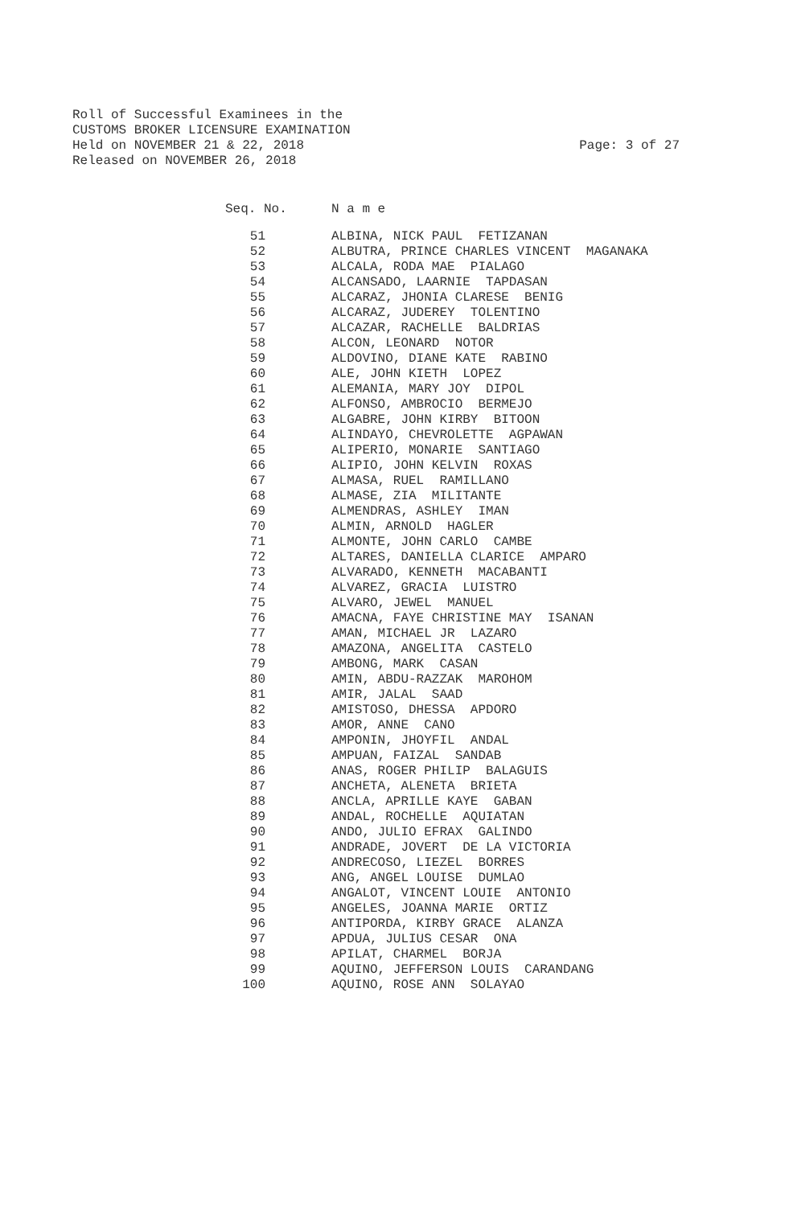Roll of Successful Examinees in the CUSTOMS BROKER LICENSURE EXAMINATION Held on NOVEMBER 21 & 22, 2018 Released on NOVEMBER 26, 2018
Page: 3 of 27
| Seq. No. | N a m e |
| --- | --- |
| 51 | ALBINA, NICK PAUL FETIZANAN |
| 52 | ALBUTRA, PRINCE CHARLES VINCENT MAGANAKA |
| 53 | ALCALA, RODA MAE PIALAGO |
| 54 | ALCANSADO, LAARNIE TAPDASAN |
| 55 | ALCARAZ, JHONIA CLARESE BENIG |
| 56 | ALCARAZ, JUDEREY TOLENTINO |
| 57 | ALCAZAR, RACHELLE BALDRIAS |
| 58 | ALCON, LEONARD NOTOR |
| 59 | ALDOVINO, DIANE KATE RABINO |
| 60 | ALE, JOHN KIETH LOPEZ |
| 61 | ALEMANIA, MARY JOY DIPOL |
| 62 | ALFONSO, AMBROCIO BERMEJO |
| 63 | ALGABRE, JOHN KIRBY BITOON |
| 64 | ALINDAYO, CHEVROLETTE AGPAWAN |
| 65 | ALIPERIO, MONARIE SANTIAGO |
| 66 | ALIPIO, JOHN KELVIN ROXAS |
| 67 | ALMASA, RUEL RAMILLANO |
| 68 | ALMASE, ZIA MILITANTE |
| 69 | ALMENDRAS, ASHLEY IMAN |
| 70 | ALMIN, ARNOLD HAGLER |
| 71 | ALMONTE, JOHN CARLO CAMBE |
| 72 | ALTARES, DANIELLA CLARICE AMPARO |
| 73 | ALVARADO, KENNETH MACABANTI |
| 74 | ALVAREZ, GRACIA LUISTRO |
| 75 | ALVARO, JEWEL MANUEL |
| 76 | AMACNA, FAYE CHRISTINE MAY ISANAN |
| 77 | AMAN, MICHAEL JR LAZARO |
| 78 | AMAZONA, ANGELITA CASTELO |
| 79 | AMBONG, MARK CASAN |
| 80 | AMIN, ABDU-RAZZAK MAROHOM |
| 81 | AMIR, JALAL SAAD |
| 82 | AMISTOSO, DHESSA APDORO |
| 83 | AMOR, ANNE CANO |
| 84 | AMPONIN, JHOYFIL ANDAL |
| 85 | AMPUAN, FAIZAL SANDAB |
| 86 | ANAS, ROGER PHILIP BALAGUIS |
| 87 | ANCHETA, ALENETA BRIETA |
| 88 | ANCLA, APRILLE KAYE GABAN |
| 89 | ANDAL, ROCHELLE AQUIATAN |
| 90 | ANDO, JULIO EFRAX GALINDO |
| 91 | ANDRADE, JOVERT DE LA VICTORIA |
| 92 | ANDRECOSO, LIEZEL BORRES |
| 93 | ANG, ANGEL LOUISE DUMLAO |
| 94 | ANGALOT, VINCENT LOUIE ANTONIO |
| 95 | ANGELES, JOANNA MARIE ORTIZ |
| 96 | ANTIPORDA, KIRBY GRACE ALANZA |
| 97 | APDUA, JULIUS CESAR ONA |
| 98 | APILAT, CHARMEL BORJA |
| 99 | AQUINO, JEFFERSON LOUIS CARANDANG |
| 100 | AQUINO, ROSE ANN SOLAYAO |